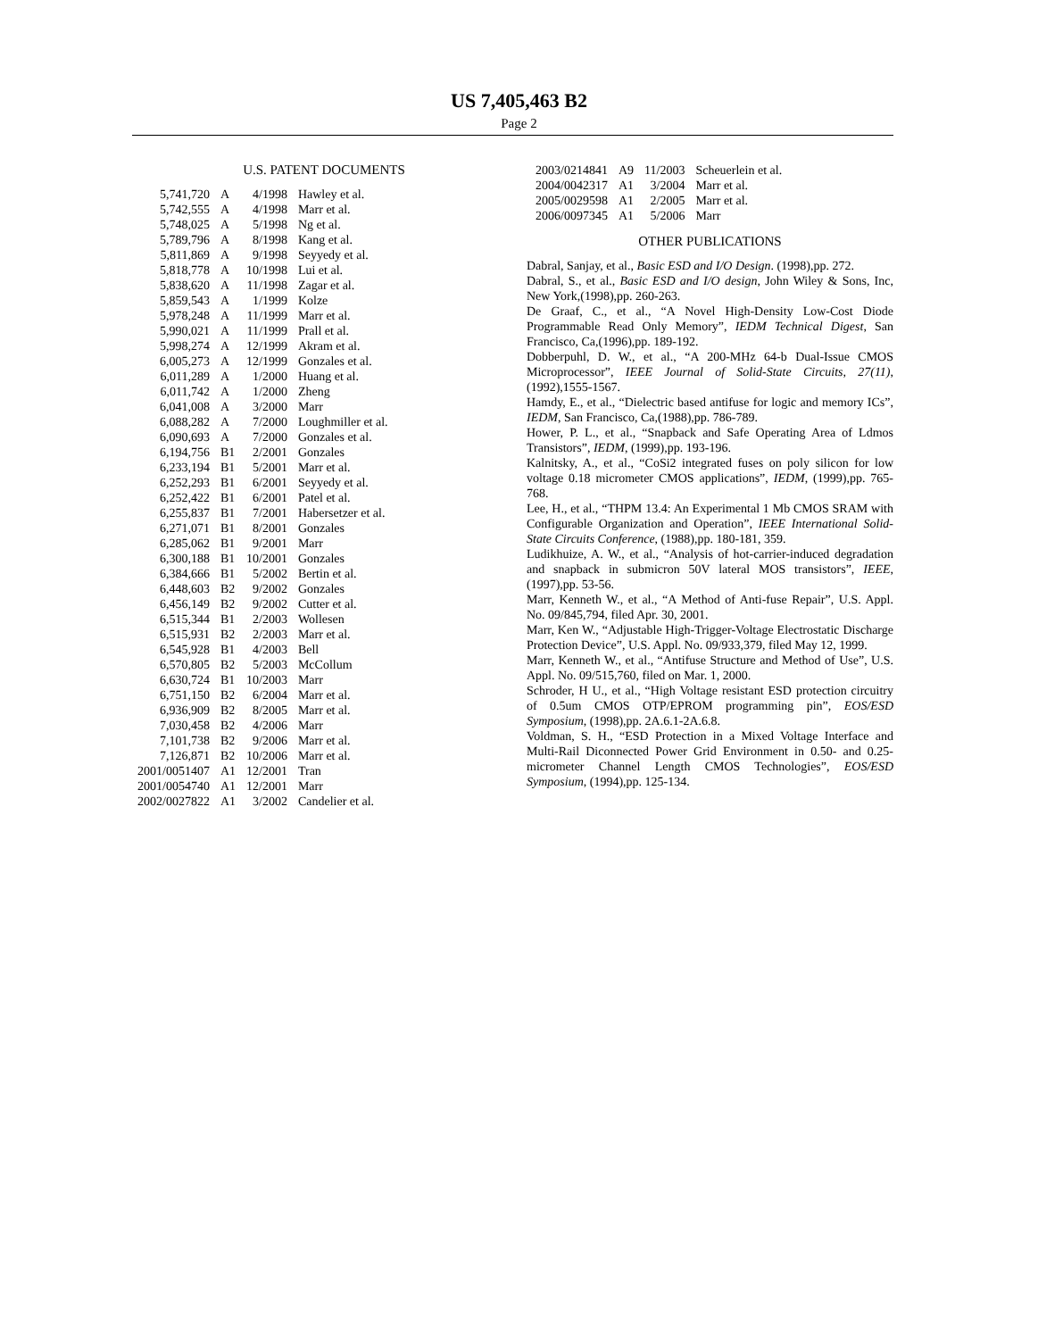US 7,405,463 B2
Page 2
U.S. PATENT DOCUMENTS
| 5,741,720 | A | 4/1998 | Hawley et al. |
| 5,742,555 | A | 4/1998 | Marr et al. |
| 5,748,025 | A | 5/1998 | Ng et al. |
| 5,789,796 | A | 8/1998 | Kang et al. |
| 5,811,869 | A | 9/1998 | Seyyedy et al. |
| 5,818,778 | A | 10/1998 | Lui et al. |
| 5,838,620 | A | 11/1998 | Zagar et al. |
| 5,859,543 | A | 1/1999 | Kolze |
| 5,978,248 | A | 11/1999 | Marr et al. |
| 5,990,021 | A | 11/1999 | Prall et al. |
| 5,998,274 | A | 12/1999 | Akram et al. |
| 6,005,273 | A | 12/1999 | Gonzales et al. |
| 6,011,289 | A | 1/2000 | Huang et al. |
| 6,011,742 | A | 1/2000 | Zheng |
| 6,041,008 | A | 3/2000 | Marr |
| 6,088,282 | A | 7/2000 | Loughmiller et al. |
| 6,090,693 | A | 7/2000 | Gonzales et al. |
| 6,194,756 | B1 | 2/2001 | Gonzales |
| 6,233,194 | B1 | 5/2001 | Marr et al. |
| 6,252,293 | B1 | 6/2001 | Seyyedy et al. |
| 6,252,422 | B1 | 6/2001 | Patel et al. |
| 6,255,837 | B1 | 7/2001 | Habersetzer et al. |
| 6,271,071 | B1 | 8/2001 | Gonzales |
| 6,285,062 | B1 | 9/2001 | Marr |
| 6,300,188 | B1 | 10/2001 | Gonzales |
| 6,384,666 | B1 | 5/2002 | Bertin et al. |
| 6,448,603 | B2 | 9/2002 | Gonzales |
| 6,456,149 | B2 | 9/2002 | Cutter et al. |
| 6,515,344 | B1 | 2/2003 | Wollesen |
| 6,515,931 | B2 | 2/2003 | Marr et al. |
| 6,545,928 | B1 | 4/2003 | Bell |
| 6,570,805 | B2 | 5/2003 | McCollum |
| 6,630,724 | B1 | 10/2003 | Marr |
| 6,751,150 | B2 | 6/2004 | Marr et al. |
| 6,936,909 | B2 | 8/2005 | Marr et al. |
| 7,030,458 | B2 | 4/2006 | Marr |
| 7,101,738 | B2 | 9/2006 | Marr et al. |
| 7,126,871 | B2 | 10/2006 | Marr et al. |
| 2001/0051407 | A1 | 12/2001 | Tran |
| 2001/0054740 | A1 | 12/2001 | Marr |
| 2002/0027822 | A1 | 3/2002 | Candelier et al. |
| 2003/0214841 | A9 | 11/2003 | Scheuerlein et al. |
| 2004/0042317 | A1 | 3/2004 | Marr et al. |
| 2005/0029598 | A1 | 2/2005 | Marr et al. |
| 2006/0097345 | A1 | 5/2006 | Marr |
OTHER PUBLICATIONS
Dabral, Sanjay, et al., Basic ESD and I/O Design. (1998),pp. 272.
Dabral, S., et al., Basic ESD and I/O design, John Wiley & Sons, Inc, New York,(1998),pp. 260-263.
De Graaf, C., et al., “A Novel High-Density Low-Cost Diode Programmable Read Only Memory”, IEDM Technical Digest, San Francisco, Ca,(1996),pp. 189-192.
Dobberpuhl, D. W., et al., “A 200-MHz 64-b Dual-Issue CMOS Microprocessor”, IEEE Journal of Solid-State Circuits, 27(11), (1992),1555-1567.
Hamdy, E., et al., “Dielectric based antifuse for logic and memory ICs”, IEDM, San Francisco, Ca,(1988),pp. 786-789.
Hower, P. L., et al., “Snapback and Safe Operating Area of Ldmos Transistors”, IEDM, (1999),pp. 193-196.
Kalnitsky, A., et al., “CoSi2 integrated fuses on poly silicon for low voltage 0.18 micrometer CMOS applications”, IEDM, (1999),pp. 765-768.
Lee, H., et al., “THPM 13.4: An Experimental 1 Mb CMOS SRAM with Configurable Organization and Operation”, IEEE International Solid-State Circuits Conference, (1988),pp. 180-181, 359.
Ludikhuize, A. W., et al., “Analysis of hot-carrier-induced degradation and snapback in submicron 50V lateral MOS transistors”, IEEE, (1997),pp. 53-56.
Marr, Kenneth W., et al., “A Method of Anti-fuse Repair”, U.S. Appl. No. 09/845,794, filed Apr. 30, 2001.
Marr, Ken W., “Adjustable High-Trigger-Voltage Electrostatic Discharge Protection Device”, U.S. Appl. No. 09/933,379, filed May 12, 1999.
Marr, Kenneth W., et al., “Antifuse Structure and Method of Use”, U.S. Appl. No. 09/515,760, filed on Mar. 1, 2000.
Schroder, H U., et al., “High Voltage resistant ESD protection circuitry of 0.5um CMOS OTP/EPROM programming pin”, EOS/ESD Symposium, (1998),pp. 2A.6.1-2A.6.8.
Voldman, S. H., “ESD Protection in a Mixed Voltage Interface and Multi-Rail Diconnected Power Grid Environment in 0.50- and 0.25-micrometer Channel Length CMOS Technologies”, EOS/ESD Symposium, (1994),pp. 125-134.